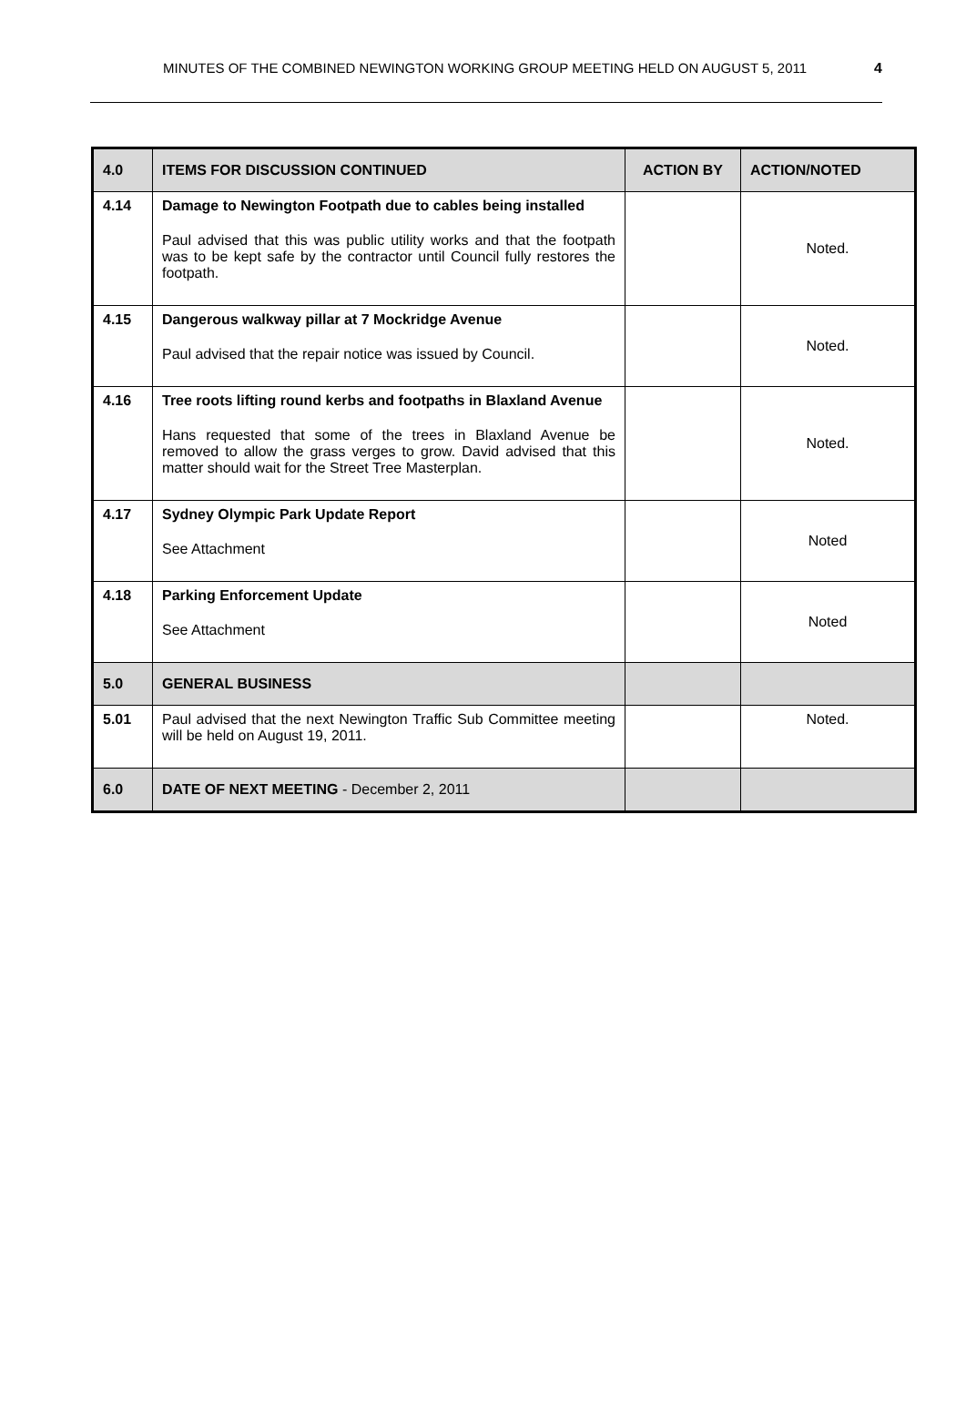MINUTES OF THE COMBINED NEWINGTON WORKING GROUP MEETING HELD ON AUGUST 5, 2011 4
| 4.0 | ITEMS FOR DISCUSSION CONTINUED | ACTION BY | ACTION/NOTED |
| --- | --- | --- | --- |
| 4.14 | Damage to Newington Footpath due to cables being installed Paul advised that this was public utility works and that the footpath was to be kept safe by the contractor until Council fully restores the footpath. | | Noted. |
| 4.15 | Dangerous walkway pillar at 7 Mockridge Avenue Paul advised that the repair notice was issued by Council. | | Noted. |
| 4.16 | Tree roots lifting round kerbs and footpaths in Blaxland Avenue Hans requested that some of the trees in Blaxland Avenue be removed to allow the grass verges to grow. David advised that this matter should wait for the Street Tree Masterplan. | | Noted. |
| 4.17 | Sydney Olympic Park Update Report See Attachment | | Noted |
| 4.18 | Parking Enforcement Update See Attachment | | Noted |
| 5.0 | GENERAL BUSINESS | | |
| 5.01 | Paul advised that the next Newington Traffic Sub Committee meeting will be held on August 19, 2011. | | Noted. |
| 6.0 | DATE OF NEXT MEETING - December 2, 2011 | | |